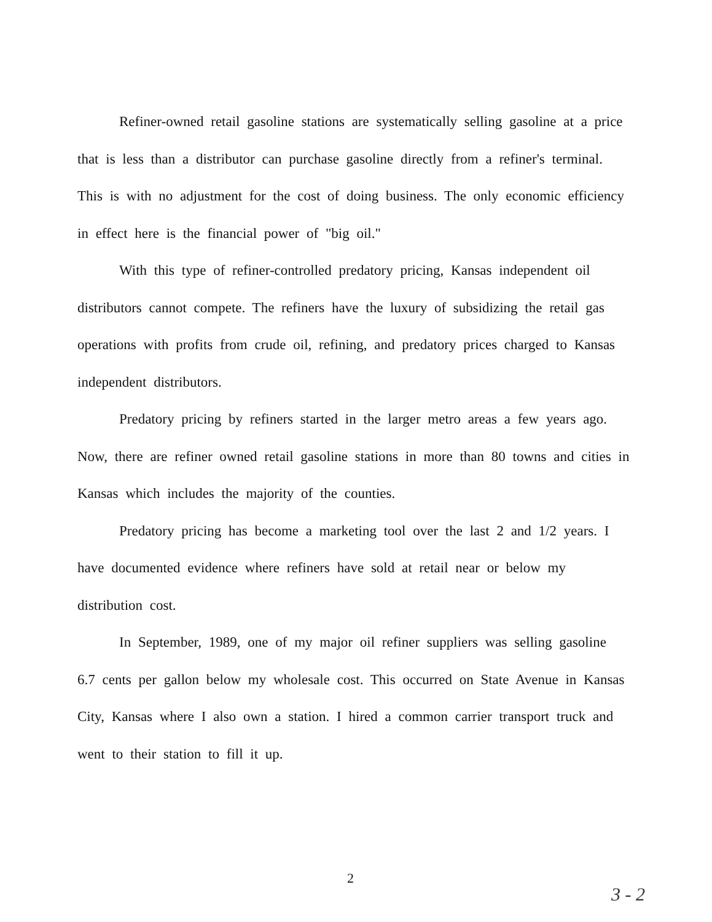Refiner-owned retail gasoline stations are systematically selling gasoline at a price that is less than a distributor can purchase gasoline directly from a refiner's terminal. This is with no adjustment for the cost of doing business. The only economic efficiency in effect here is the financial power of "big oil."
With this type of refiner-controlled predatory pricing, Kansas independent oil distributors cannot compete. The refiners have the luxury of subsidizing the retail gas operations with profits from crude oil, refining, and predatory prices charged to Kansas independent distributors.
Predatory pricing by refiners started in the larger metro areas a few years ago. Now, there are refiner owned retail gasoline stations in more than 80 towns and cities in Kansas which includes the majority of the counties.
Predatory pricing has become a marketing tool over the last 2 and 1/2 years. I have documented evidence where refiners have sold at retail near or below my distribution cost.
In September, 1989, one of my major oil refiner suppliers was selling gasoline 6.7 cents per gallon below my wholesale cost. This occurred on State Avenue in Kansas City, Kansas where I also own a station. I hired a common carrier transport truck and went to their station to fill it up.
2
3 - 2